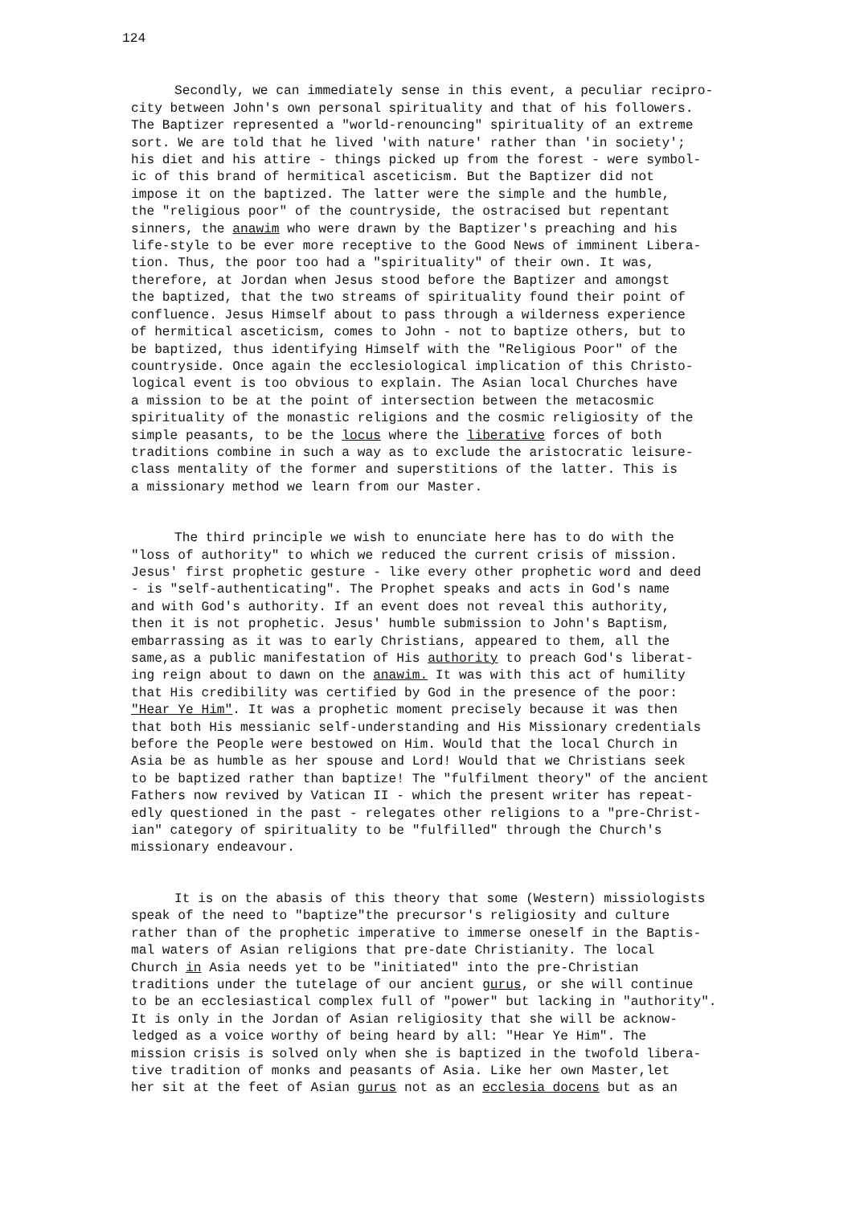124
Secondly, we can immediately sense in this event, a peculiar recipro- city between John's own personal spirituality and that of his followers. The Baptizer represented a "world-renouncing" spirituality of an extreme sort. We are told that he lived 'with nature' rather than 'in society'; his diet and his attire - things picked up from the forest - were symbol- ic of this brand of hermitical asceticism. But the Baptizer did not impose it on the baptized. The latter were the simple and the humble, the "religious poor" of the countryside, the ostracised but repentant sinners, the anawim who were drawn by the Baptizer's preaching and his life-style to be ever more receptive to the Good News of imminent Libera- tion. Thus, the poor too had a "spirituality" of their own. It was, therefore, at Jordan when Jesus stood before the Baptizer and amongst the baptized, that the two streams of spirituality found their point of confluence. Jesus Himself about to pass through a wilderness experience of hermitical asceticism, comes to John - not to baptize others, but to be baptized, thus identifying Himself with the "Religious Poor" of the countryside. Once again the ecclesiological implication of this Christo- logical event is too obvious to explain. The Asian local Churches have a mission to be at the point of intersection between the metacosmic spirituality of the monastic religions and the cosmic religiosity of the simple peasants, to be the locus where the liberative forces of both traditions combine in such a way as to exclude the aristocratic leisure- class mentality of the former and superstitions of the latter. This is a missionary method we learn from our Master.
The third principle we wish to enunciate here has to do with the "loss of authority" to which we reduced the current crisis of mission. Jesus' first prophetic gesture - like every other prophetic word and deed - is "self-authenticating". The Prophet speaks and acts in God's name and with God's authority. If an event does not reveal this authority, then it is not prophetic. Jesus' humble submission to John's Baptism, embarrassing as it was to early Christians, appeared to them, all the same,as a public manifestation of His authority to preach God's liberat- ing reign about to dawn on the anawim. It was with this act of humility that His credibility was certified by God in the presence of the poor: "Hear Ye Him". It was a prophetic moment precisely because it was then that both His messianic self-understanding and His Missionary credentials before the People were bestowed on Him. Would that the local Church in Asia be as humble as her spouse and Lord! Would that we Christians seek to be baptized rather than baptize! The "fulfilment theory" of the ancient Fathers now revived by Vatican II - which the present writer has repeat- edly questioned in the past - relegates other religions to a "pre-Christ- ian" category of spirituality to be "fulfilled" through the Church's missionary endeavour.
It is on the abasis of this theory that some (Western) missiologists speak of the need to "baptize"the precursor's religiosity and culture rather than of the prophetic imperative to immerse oneself in the Baptis- mal waters of Asian religions that pre-date Christianity. The local Church in Asia needs yet to be "initiated" into the pre-Christian traditions under the tutelage of our ancient gurus, or she will continue to be an ecclesiastical complex full of "power" but lacking in "authority". It is only in the Jordan of Asian religiosity that she will be acknow- ledged as a voice worthy of being heard by all: "Hear Ye Him". The mission crisis is solved only when she is baptized in the twofold libera- tive tradition of monks and peasants of Asia. Like her own Master,let her sit at the feet of Asian gurus not as an ecclesia docens but as an